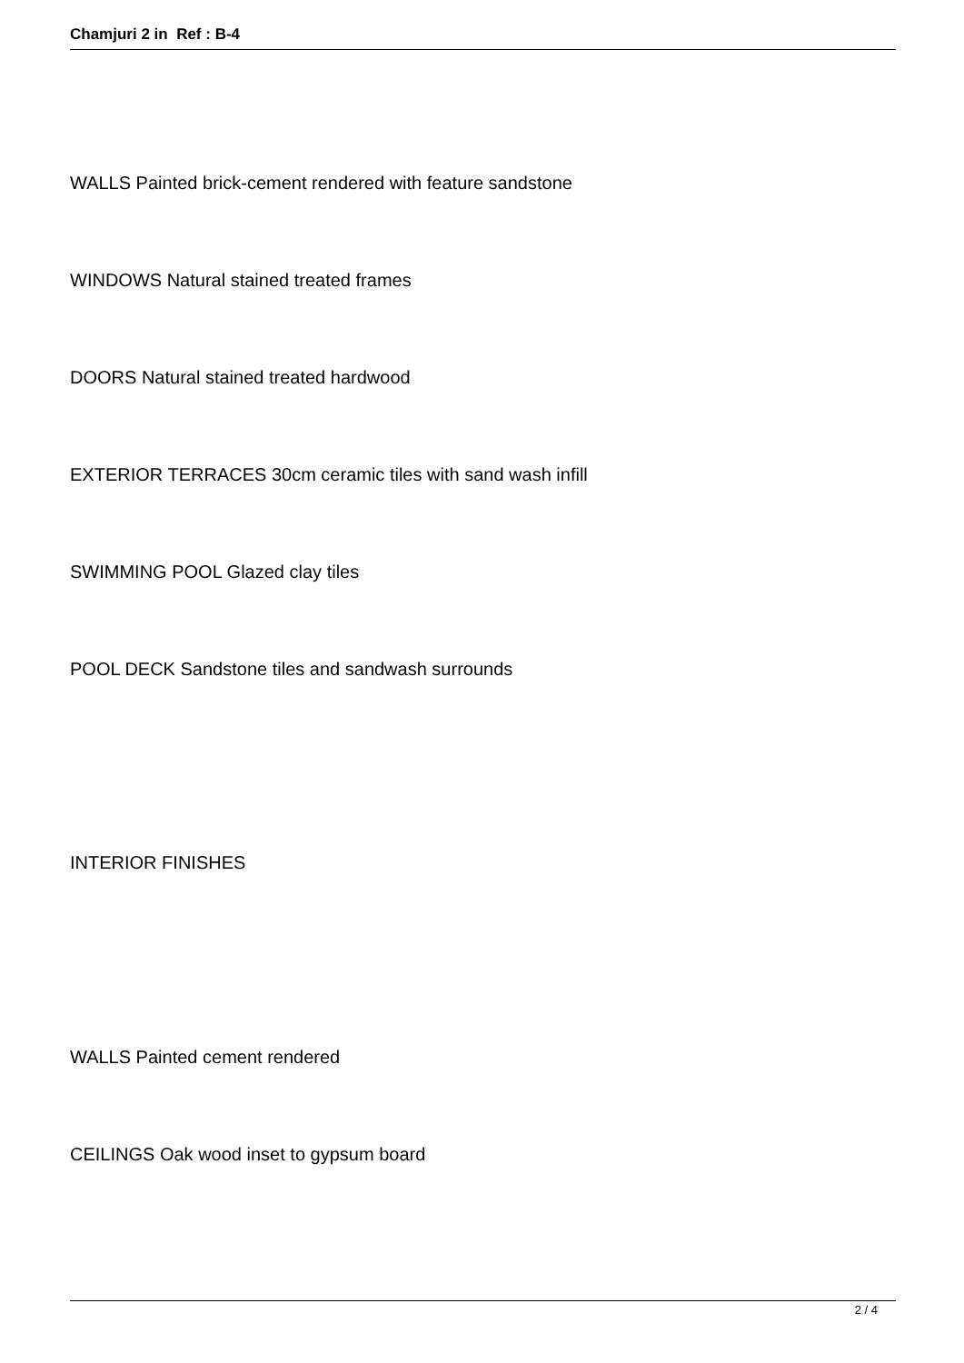Chamjuri 2 in Ref : B-4
WALLS Painted brick-cement rendered with feature sandstone
WINDOWS Natural stained treated frames
DOORS Natural stained treated hardwood
EXTERIOR TERRACES 30cm ceramic tiles with sand wash infill
SWIMMING POOL Glazed clay tiles
POOL DECK Sandstone tiles and sandwash surrounds
INTERIOR FINISHES
WALLS Painted cement rendered
CEILINGS Oak wood inset to gypsum board
2 / 4